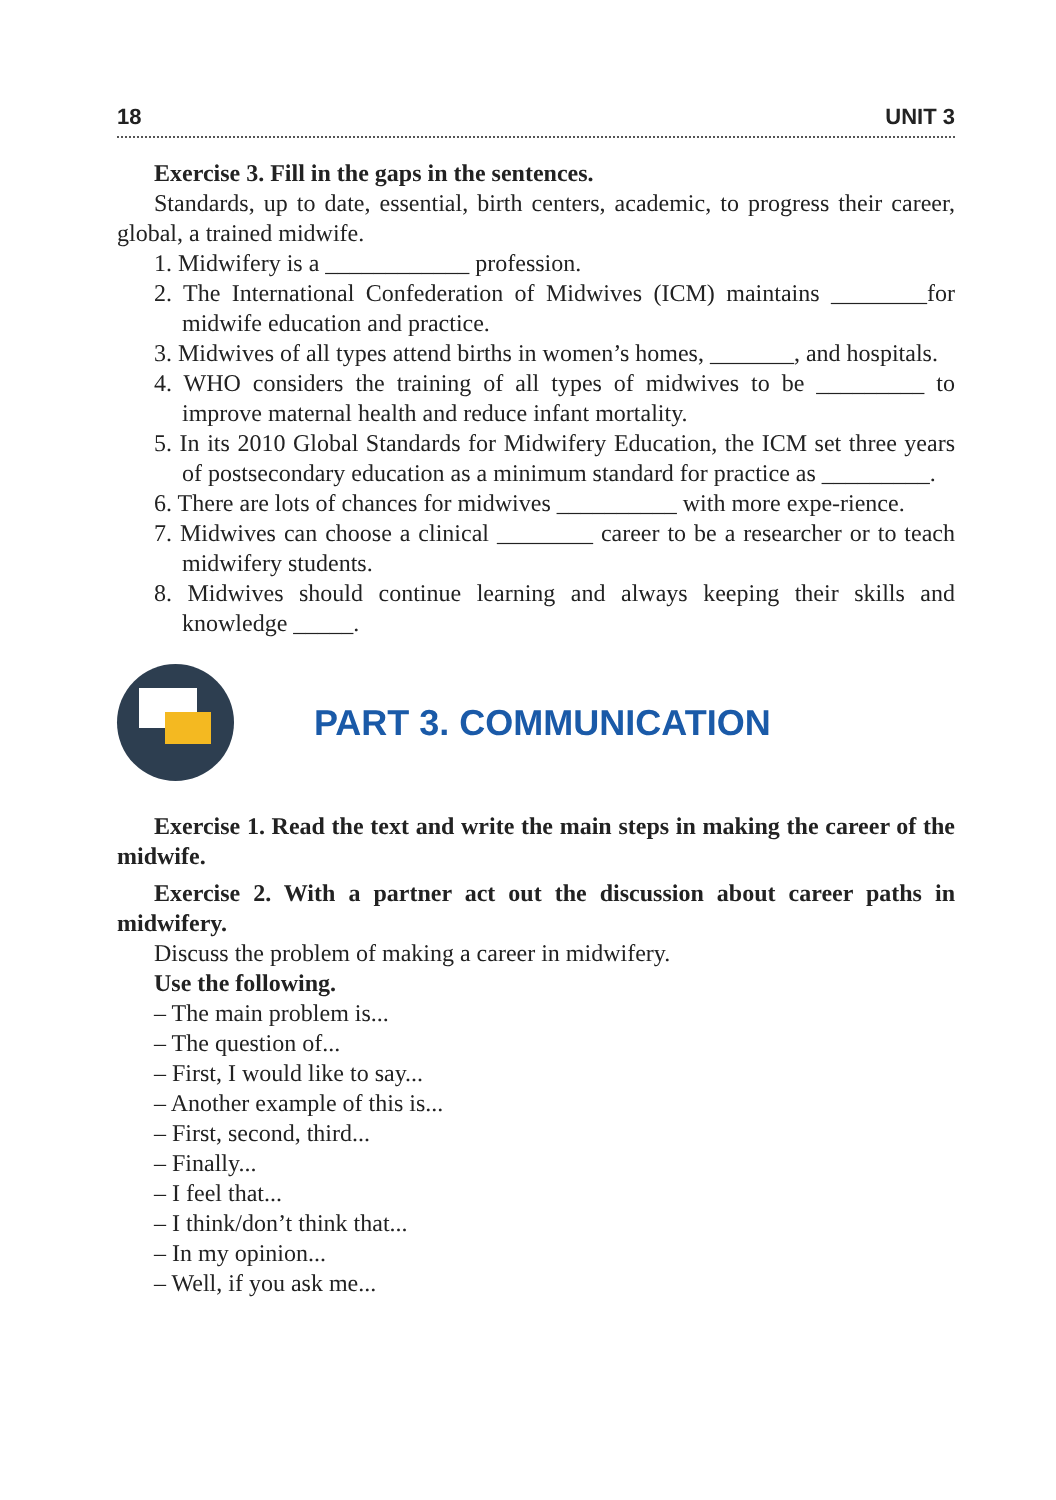18 UNIT 3
Exercise 3. Fill in the gaps in the sentences.
Standards, up to date, essential, birth centers, academic, to progress their career, global, a trained midwife.
1. Midwifery is a ____________ profession.
2. The International Confederation of Midwives (ICM) maintains ________for midwife education and practice.
3. Midwives of all types attend births in women’s homes, _______, and hospitals.
4. WHO considers the training of all types of midwives to be _________ to improve maternal health and reduce infant mortality.
5. In its 2010 Global Standards for Midwifery Education, the ICM set three years of postsecondary education as a minimum standard for practice as _________.
6. There are lots of chances for midwives __________ with more expe-rience.
7. Midwives can choose a clinical ________ career to be a researcher or to teach midwifery students.
8. Midwives should continue learning and always keeping their skills and knowledge _____.
PART 3. COMMUNICATION
Exercise 1. Read the text and write the main steps in making the career of the midwife.
Exercise 2. With a partner act out the discussion about career paths in midwifery.
Discuss the problem of making a career in midwifery.
Use the following.
– The main problem is...
– The question of...
– First, I would like to say...
– Another example of this is...
– First, second, third...
– Finally...
– I feel that...
– I think/don’t think that...
– In my opinion...
– Well, if you ask me...